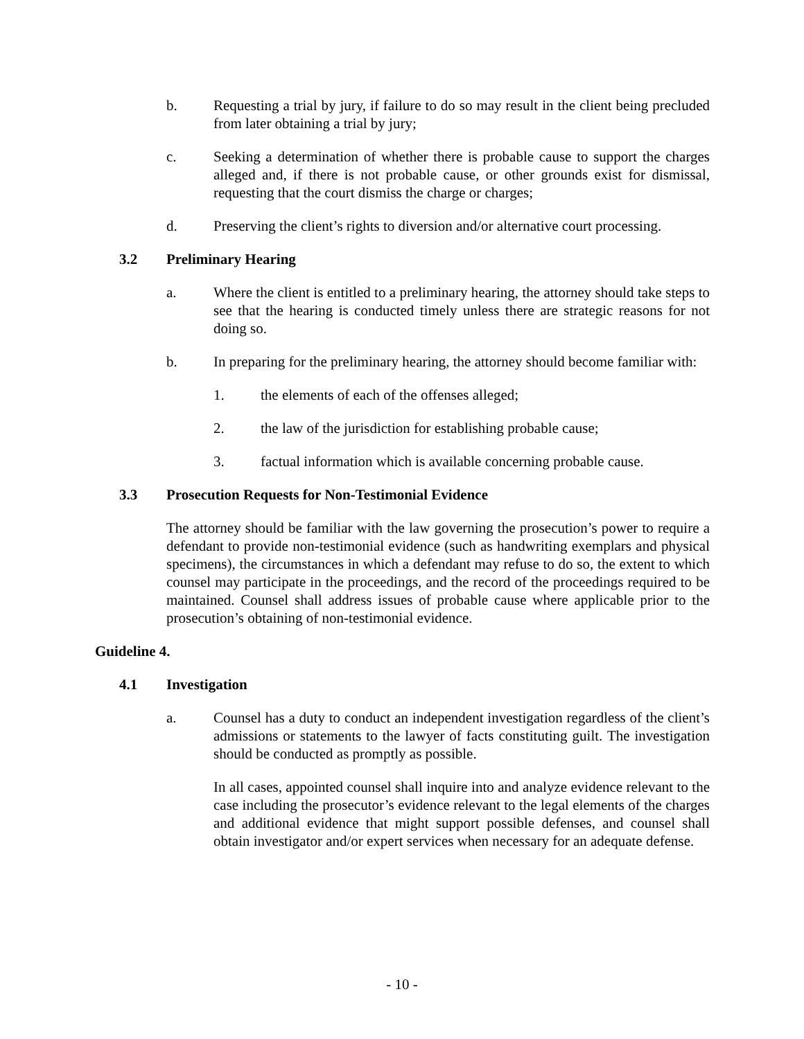b. Requesting a trial by jury, if failure to do so may result in the client being precluded from later obtaining a trial by jury;
c. Seeking a determination of whether there is probable cause to support the charges alleged and, if there is not probable cause, or other grounds exist for dismissal, requesting that the court dismiss the charge or charges;
d. Preserving the client’s rights to diversion and/or alternative court processing.
3.2 Preliminary Hearing
a. Where the client is entitled to a preliminary hearing, the attorney should take steps to see that the hearing is conducted timely unless there are strategic reasons for not doing so.
b. In preparing for the preliminary hearing, the attorney should become familiar with:
1. the elements of each of the offenses alleged;
2. the law of the jurisdiction for establishing probable cause;
3. factual information which is available concerning probable cause.
3.3 Prosecution Requests for Non-Testimonial Evidence
The attorney should be familiar with the law governing the prosecution’s power to require a defendant to provide non-testimonial evidence (such as handwriting exemplars and physical specimens), the circumstances in which a defendant may refuse to do so, the extent to which counsel may participate in the proceedings, and the record of the proceedings required to be maintained. Counsel shall address issues of probable cause where applicable prior to the prosecution’s obtaining of non-testimonial evidence.
Guideline 4.
4.1 Investigation
a. Counsel has a duty to conduct an independent investigation regardless of the client’s admissions or statements to the lawyer of facts constituting guilt. The investigation should be conducted as promptly as possible.
In all cases, appointed counsel shall inquire into and analyze evidence relevant to the case including the prosecutor’s evidence relevant to the legal elements of the charges and additional evidence that might support possible defenses, and counsel shall obtain investigator and/or expert services when necessary for an adequate defense.
- 10 -